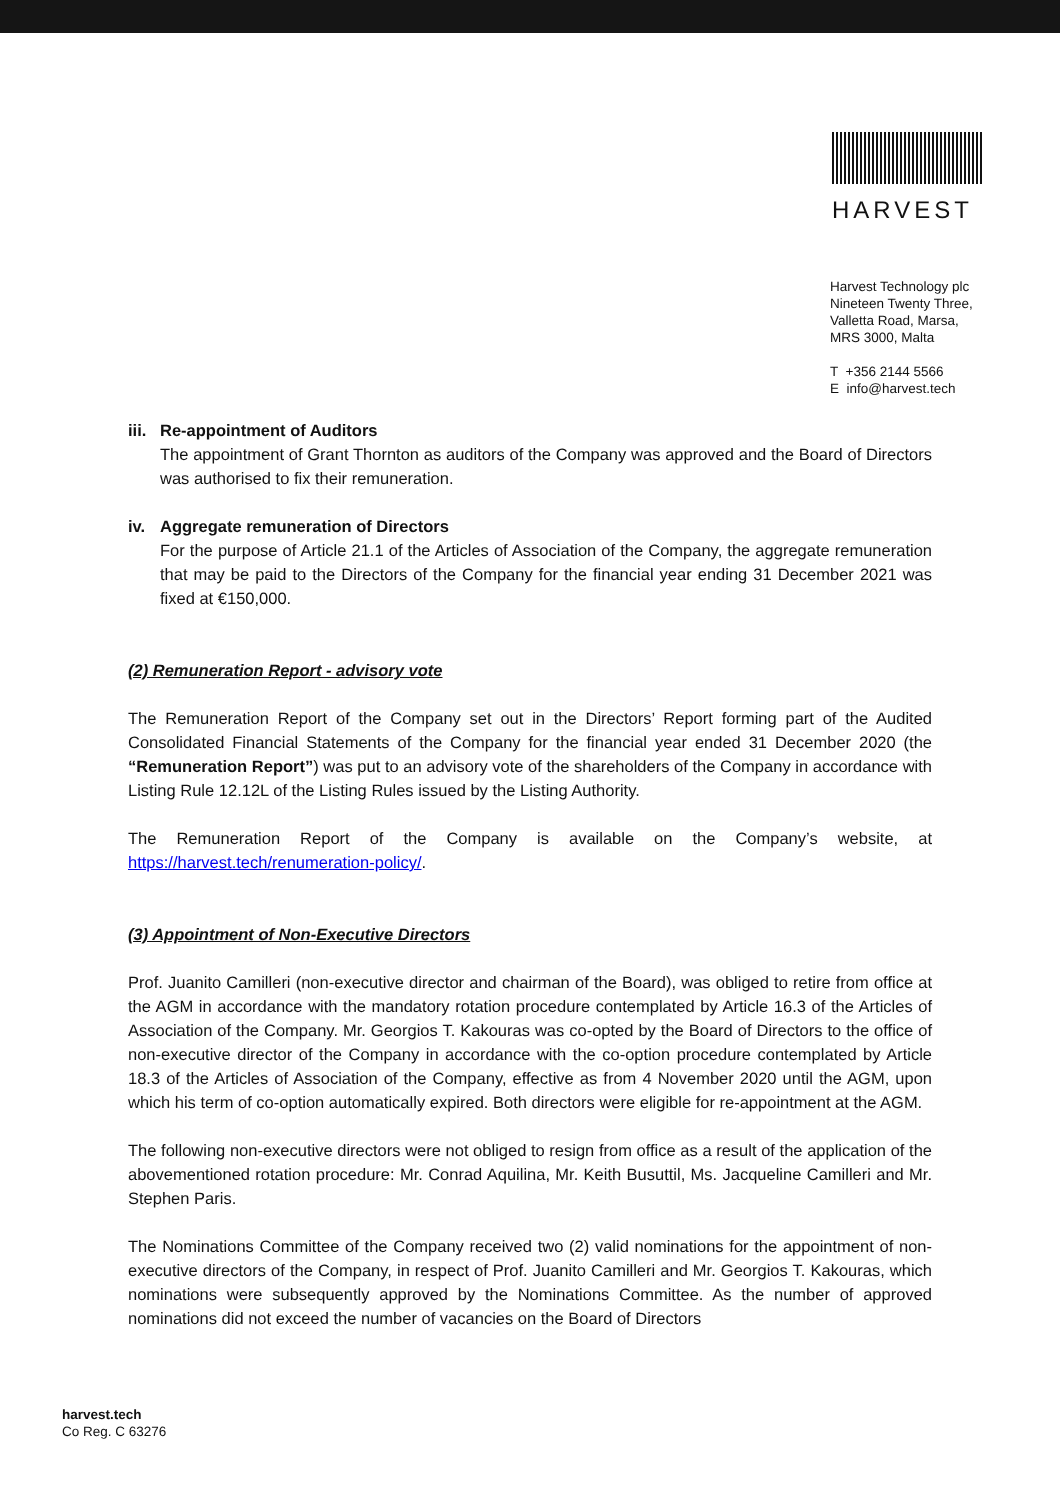HARVEST
Harvest Technology plc
Nineteen Twenty Three,
Valletta Road, Marsa,
MRS 3000, Malta
T +356 2144 5566
E info@harvest.tech
iii. Re-appointment of Auditors
The appointment of Grant Thornton as auditors of the Company was approved and the Board of Directors was authorised to fix their remuneration.
iv. Aggregate remuneration of Directors
For the purpose of Article 21.1 of the Articles of Association of the Company, the aggregate remuneration that may be paid to the Directors of the Company for the financial year ending 31 December 2021 was fixed at €150,000.
(2) Remuneration Report - advisory vote
The Remuneration Report of the Company set out in the Directors’ Report forming part of the Audited Consolidated Financial Statements of the Company for the financial year ended 31 December 2020 (the “Remuneration Report”) was put to an advisory vote of the shareholders of the Company in accordance with Listing Rule 12.12L of the Listing Rules issued by the Listing Authority.
The Remuneration Report of the Company is available on the Company’s website, at https://harvest.tech/renumeration-policy/.
(3) Appointment of Non-Executive Directors
Prof. Juanito Camilleri (non-executive director and chairman of the Board), was obliged to retire from office at the AGM in accordance with the mandatory rotation procedure contemplated by Article 16.3 of the Articles of Association of the Company. Mr. Georgios T. Kakouras was co-opted by the Board of Directors to the office of non-executive director of the Company in accordance with the co-option procedure contemplated by Article 18.3 of the Articles of Association of the Company, effective as from 4 November 2020 until the AGM, upon which his term of co-option automatically expired. Both directors were eligible for re-appointment at the AGM.
The following non-executive directors were not obliged to resign from office as a result of the application of the abovementioned rotation procedure: Mr. Conrad Aquilina, Mr. Keith Busuttil, Ms. Jacqueline Camilleri and Mr. Stephen Paris.
The Nominations Committee of the Company received two (2) valid nominations for the appointment of non-executive directors of the Company, in respect of Prof. Juanito Camilleri and Mr. Georgios T. Kakouras, which nominations were subsequently approved by the Nominations Committee. As the number of approved nominations did not exceed the number of vacancies on the Board of Directors
harvest.tech
Co Reg. C 63276